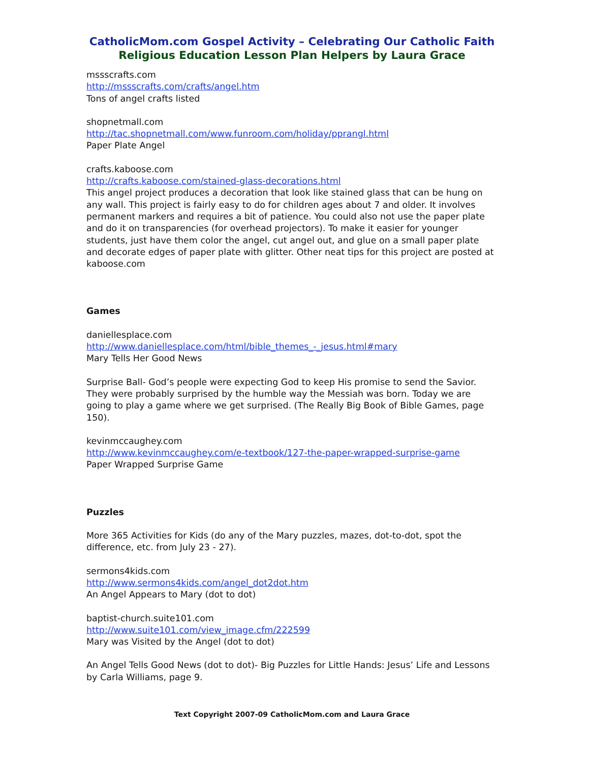CatholicMom.com Gospel Activity – Celebrating Our Catholic Faith
Religious Education Lesson Plan Helpers by Laura Grace
mssscrafts.com
http://mssscrafts.com/crafts/angel.htm
Tons of angel crafts listed
shopnetmall.com
http://tac.shopnetmall.com/www.funroom.com/holiday/pprangl.html
Paper Plate Angel
crafts.kaboose.com
http://crafts.kaboose.com/stained-glass-decorations.html
This angel project produces a decoration that look like stained glass that can be hung on any wall. This project is fairly easy to do for children ages about 7 and older. It involves permanent markers and requires a bit of patience. You could also not use the paper plate and do it on transparencies (for overhead projectors). To make it easier for younger students, just have them color the angel, cut angel out, and glue on a small paper plate and decorate edges of paper plate with glitter. Other neat tips for this project are posted at kaboose.com
Games
daniellesplace.com
http://www.daniellesplace.com/html/bible_themes_-_jesus.html#mary
Mary Tells Her Good News
Surprise Ball- God’s people were expecting God to keep His promise to send the Savior. They were probably surprised by the humble way the Messiah was born. Today we are going to play a game where we get surprised. (The Really Big Book of Bible Games, page 150).
kevinmccaughey.com
http://www.kevinmccaughey.com/e-textbook/127-the-paper-wrapped-surprise-game
Paper Wrapped Surprise Game
Puzzles
More 365 Activities for Kids (do any of the Mary puzzles, mazes, dot-to-dot, spot the difference, etc. from July 23 - 27).
sermons4kids.com
http://www.sermons4kids.com/angel_dot2dot.htm
An Angel Appears to Mary (dot to dot)
baptist-church.suite101.com
http://www.suite101.com/view_image.cfm/222599
Mary was Visited by the Angel (dot to dot)
An Angel Tells Good News (dot to dot)- Big Puzzles for Little Hands: Jesus’ Life and Lessons by Carla Williams, page 9.
Text Copyright 2007-09 CatholicMom.com and Laura Grace